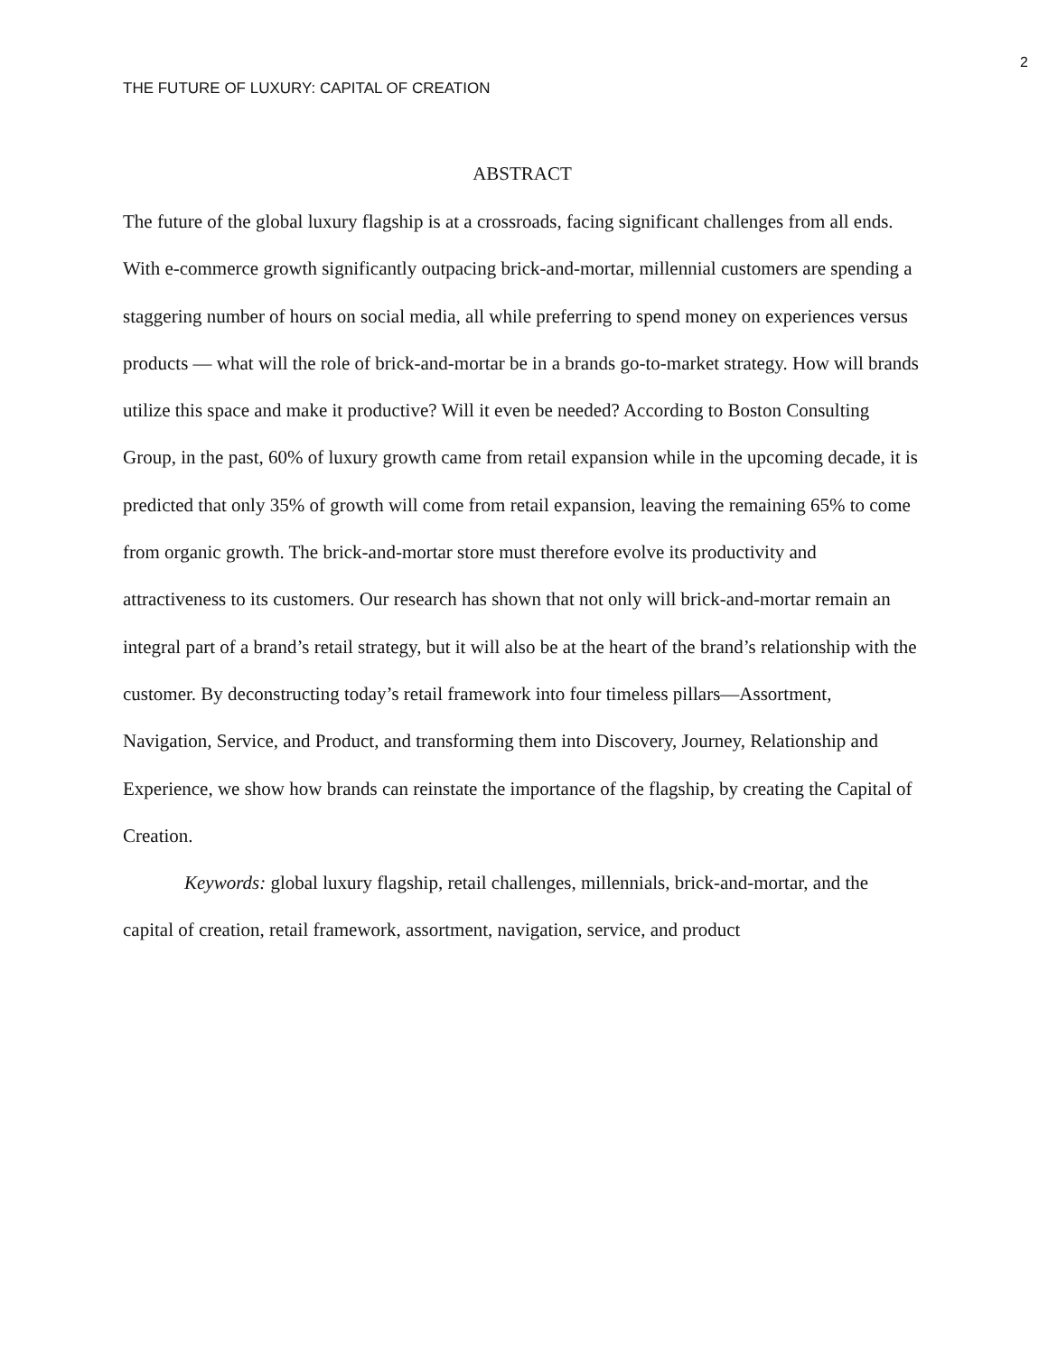2
THE FUTURE OF LUXURY: CAPITAL OF CREATION
ABSTRACT
The future of the global luxury flagship is at a crossroads, facing significant challenges from all ends. With e-commerce growth significantly outpacing brick-and-mortar, millennial customers are spending a staggering number of hours on social media, all while preferring to spend money on experiences versus products — what will the role of brick-and-mortar be in a brands go-to-market strategy. How will brands utilize this space and make it productive? Will it even be needed? According to Boston Consulting Group, in the past, 60% of luxury growth came from retail expansion while in the upcoming decade, it is predicted that only 35% of growth will come from retail expansion, leaving the remaining 65% to come from organic growth. The brick-and-mortar store must therefore evolve its productivity and attractiveness to its customers. Our research has shown that not only will brick-and-mortar remain an integral part of a brand’s retail strategy, but it will also be at the heart of the brand’s relationship with the customer. By deconstructing today’s retail framework into four timeless pillars—Assortment, Navigation, Service, and Product, and transforming them into Discovery, Journey, Relationship and Experience, we show how brands can reinstate the importance of the flagship, by creating the Capital of Creation.
Keywords: global luxury flagship, retail challenges, millennials, brick-and-mortar, and the capital of creation, retail framework, assortment, navigation, service, and product